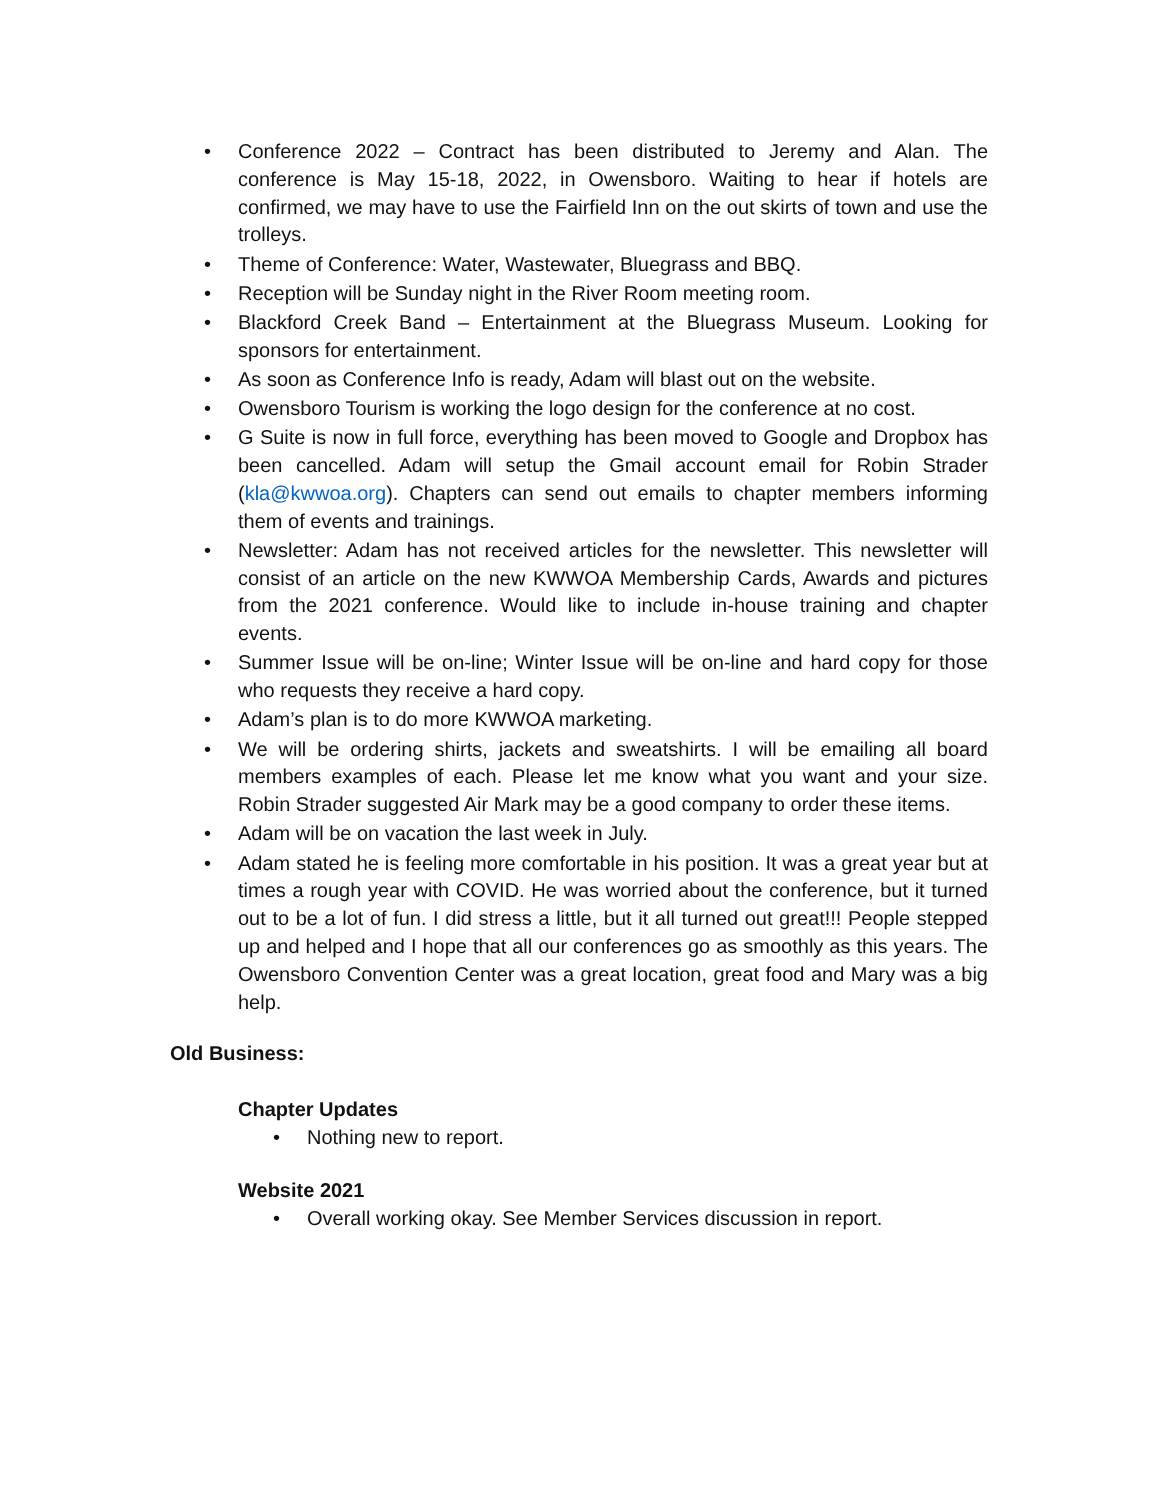• Conference 2022 – Contract has been distributed to Jeremy and Alan. The conference is May 15-18, 2022, in Owensboro. Waiting to hear if hotels are confirmed, we may have to use the Fairfield Inn on the out skirts of town and use the trolleys.
• Theme of Conference: Water, Wastewater, Bluegrass and BBQ.
• Reception will be Sunday night in the River Room meeting room.
• Blackford Creek Band – Entertainment at the Bluegrass Museum. Looking for sponsors for entertainment.
• As soon as Conference Info is ready, Adam will blast out on the website.
• Owensboro Tourism is working the logo design for the conference at no cost.
• G Suite is now in full force, everything has been moved to Google and Dropbox has been cancelled. Adam will setup the Gmail account email for Robin Strader (kla@kwwoa.org). Chapters can send out emails to chapter members informing them of events and trainings.
• Newsletter: Adam has not received articles for the newsletter. This newsletter will consist of an article on the new KWWOA Membership Cards, Awards and pictures from the 2021 conference. Would like to include in-house training and chapter events.
• Summer Issue will be on-line; Winter Issue will be on-line and hard copy for those who requests they receive a hard copy.
• Adam’s plan is to do more KWWOA marketing.
• We will be ordering shirts, jackets and sweatshirts. I will be emailing all board members examples of each. Please let me know what you want and your size. Robin Strader suggested Air Mark may be a good company to order these items.
• Adam will be on vacation the last week in July.
• Adam stated he is feeling more comfortable in his position. It was a great year but at times a rough year with COVID. He was worried about the conference, but it turned out to be a lot of fun. I did stress a little, but it all turned out great!!! People stepped up and helped and I hope that all our conferences go as smoothly as this years. The Owensboro Convention Center was a great location, great food and Mary was a big help.
Old Business:
Chapter Updates
• Nothing new to report.
Website 2021
• Overall working okay. See Member Services discussion in report.